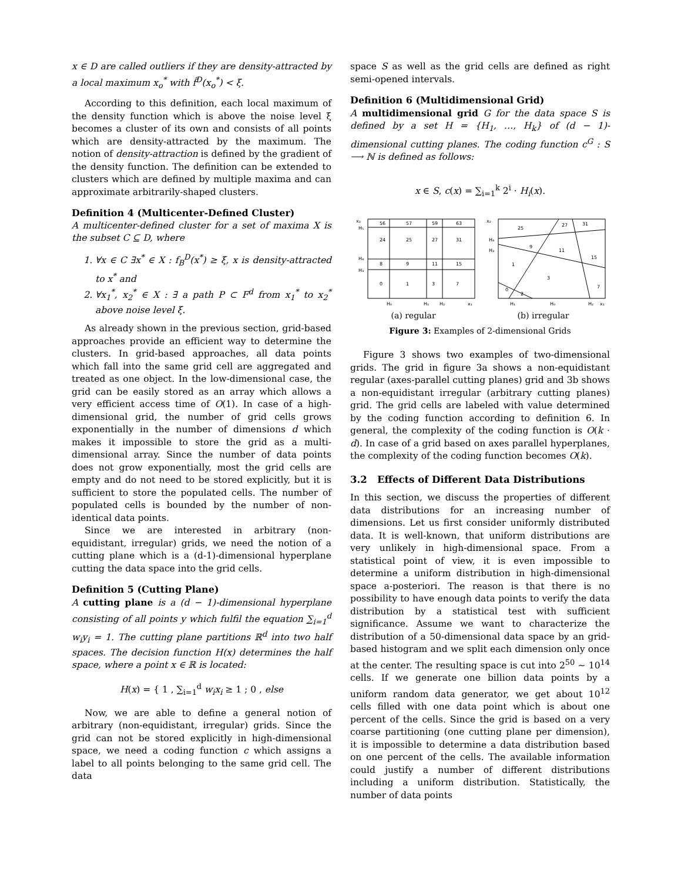x ∈ D are called outliers if they are density-attracted by a local maximum x<sub>o</sub><sup>*</sup> with f̂<sup>D</sup>(x<sub>o</sub><sup>*</sup>) < ξ.
According to this definition, each local maximum of the density function which is above the noise level ξ becomes a cluster of its own and consists of all points which are density-attracted by the maximum. The notion of density-attraction is defined by the gradient of the density function. The definition can be extended to clusters which are defined by multiple maxima and can approximate arbitrarily-shaped clusters.
Definition 4 (Multicenter-Defined Cluster)
A multicenter-defined cluster for a set of maxima X is the subset C ⊆ D, where
1. ∀x ∈ C ∃x<sup>*</sup> ∈ X : f<sub>B</sub><sup>D</sup>(x<sup>*</sup>) ≥ ξ, x is density-attracted to x<sup>*</sup> and
2. ∀x<sub>1</sub><sup>*</sup>, x<sub>2</sub><sup>*</sup> ∈ X : ∃ a path P ⊂ F<sup>d</sup> from x<sub>1</sub><sup>*</sup> to x<sub>2</sub><sup>*</sup> above noise level ξ.
As already shown in the previous section, grid-based approaches provide an efficient way to determine the clusters. In grid-based approaches, all data points which fall into the same grid cell are aggregated and treated as one object. In the low-dimensional case, the grid can be easily stored as an array which allows a very efficient access time of O(1). In case of a high-dimensional grid, the number of grid cells grows exponentially in the number of dimensions d which makes it impossible to store the grid as a multi-dimensional array. Since the number of data points does not grow exponentially, most the grid cells are empty and do not need to be stored explicitly, but it is sufficient to store the populated cells. The number of populated cells is bounded by the number of non-identical data points.
Since we are interested in arbitrary (non-equidistant, irregular) grids, we need the notion of a cutting plane which is a (d-1)-dimensional hyperplane cutting the data space into the grid cells.
Definition 5 (Cutting Plane)
A cutting plane is a (d − 1)-dimensional hyperplane consisting of all points y which fulfil the equation ∑<sub>i=1</sub><sup>d</sup> w<sub>i</sub>y<sub>i</sub> = 1. The cutting plane partitions ℝ<sup>d</sup> into two half spaces. The decision function H(x) determines the half space, where a point x ∈ ℝ is located:
H(x) = { 1 , ∑<sub>i=1</sub><sup>d</sup> w<sub>i</sub>x<sub>i</sub> ≥ 1 ; 0 , else
Now, we are able to define a general notion of arbitrary (non-equidistant, irregular) grids. Since the grid can not be stored explicitly in high-dimensional space, we need a coding function c which assigns a label to all points belonging to the same grid cell. The data
space S as well as the grid cells are defined as right semi-opened intervals.
Definition 6 (Multidimensional Grid)
A multidimensional grid G for the data space S is defined by a set H = {H<sub>1</sub>, …, H<sub>k</sub>} of (d − 1)-dimensional cutting planes. The coding function c<sup>G</sup> : S ⟶ ℕ is defined as follows:
x ∈ S, c(x) = ∑<sub>i=1</sub><sup>k</sup> 2<sup>i</sup> · H<sub>i</sub>(x).
56
57
59
63
24
25
27
31
8
9
11
15
0
1
3
7
x₂
H₅
H₄
H₃
H₀
H₁
H₂
x₁
25
27
31
9
11
15
1
3
7
0
2
x₂
H₄
H₃
H₁
H₀
H₂
x₁
(a) regular (b) irregular
Figure 3: Examples of 2-dimensional Grids
Figure 3 shows two examples of two-dimensional grids. The grid in figure 3a shows a non-equidistant regular (axes-parallel cutting planes) grid and 3b shows a non-equidistant irregular (arbitrary cutting planes) grid. The grid cells are labeled with value determined by the coding function according to definition 6. In general, the complexity of the coding function is O(k · d). In case of a grid based on axes parallel hyperplanes, the complexity of the coding function becomes O(k).
3.2 Effects of Different Data Distributions
In this section, we discuss the properties of different data distributions for an increasing number of dimensions. Let us first consider uniformly distributed data. It is well-known, that uniform distributions are very unlikely in high-dimensional space. From a statistical point of view, it is even impossible to determine a uniform distribution in high-dimensional space a-posteriori. The reason is that there is no possibility to have enough data points to verify the data distribution by a statistical test with sufficient significance. Assume we want to characterize the distribution of a 50-dimensional data space by an grid-based histogram and we split each dimension only once at the center. The resulting space is cut into 2<sup>50</sup> ∼ 10<sup>14</sup> cells. If we generate one billion data points by a uniform random data generator, we get about 10<sup>12</sup> cells filled with one data point which is about one percent of the cells. Since the grid is based on a very coarse partitioning (one cutting plane per dimension), it is impossible to determine a data distribution based on one percent of the cells. The available information could justify a number of different distributions including a uniform distribution. Statistically, the number of data points